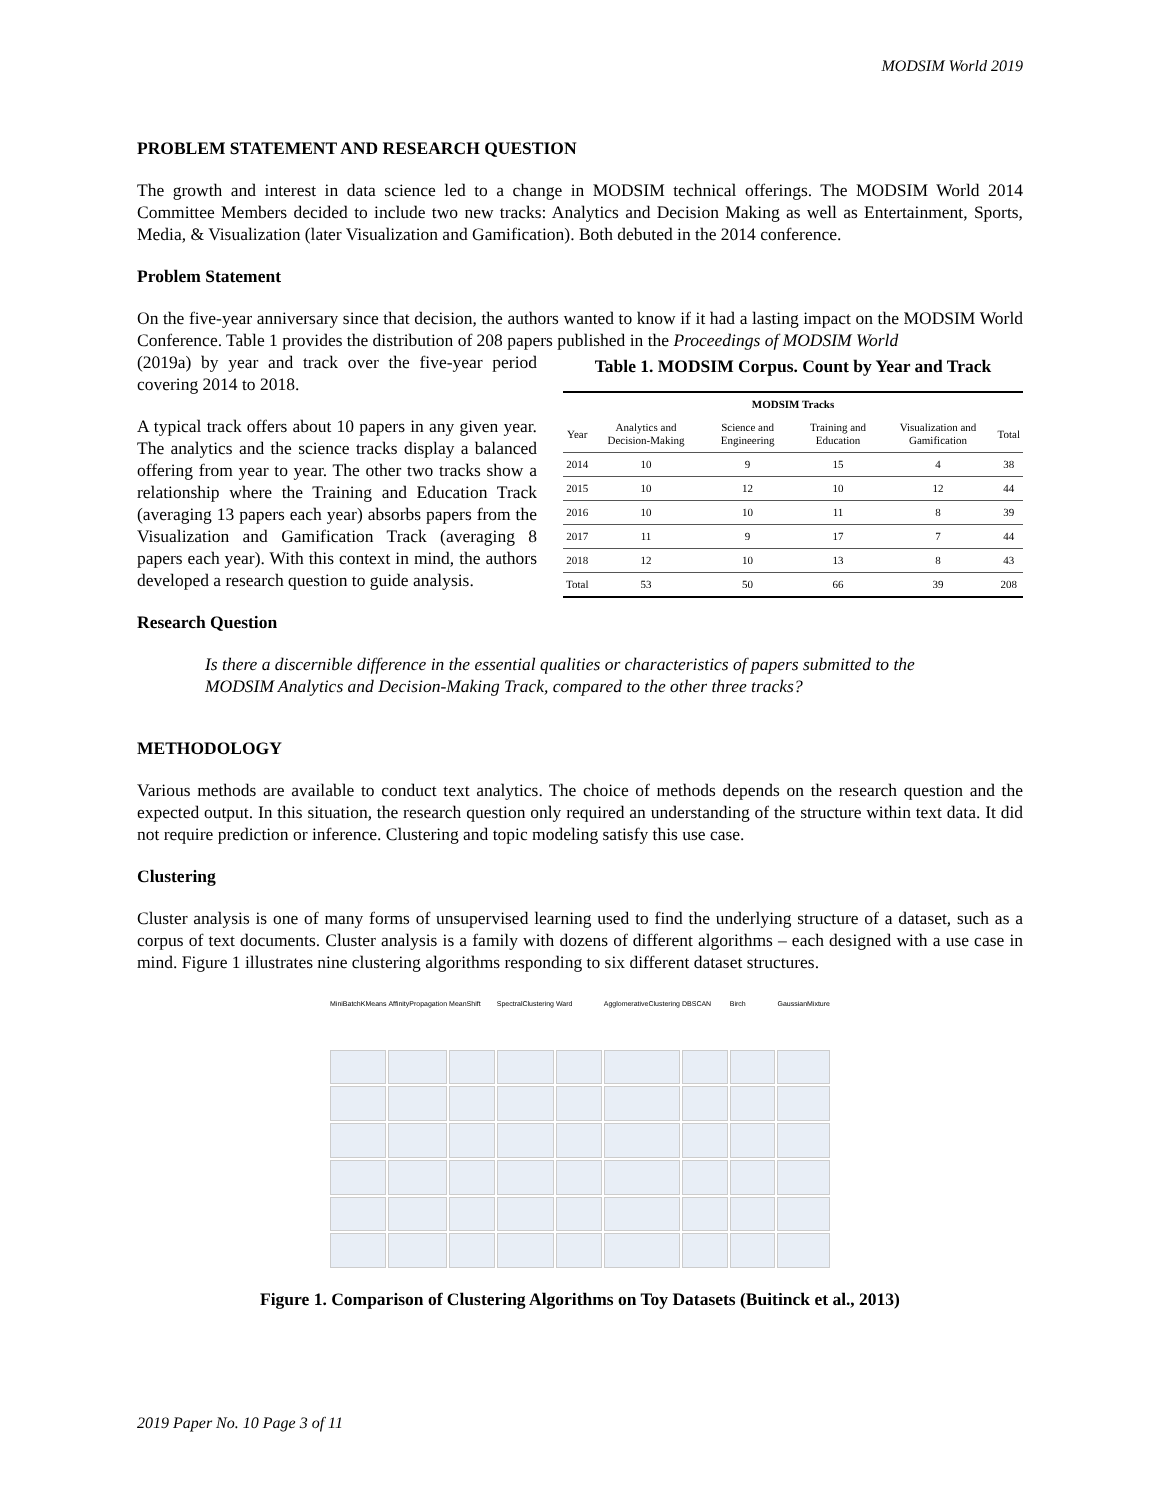MODSIM World 2019
PROBLEM STATEMENT AND RESEARCH QUESTION
The growth and interest in data science led to a change in MODSIM technical offerings. The MODSIM World 2014 Committee Members decided to include two new tracks: Analytics and Decision Making as well as Entertainment, Sports, Media, & Visualization (later Visualization and Gamification). Both debuted in the 2014 conference.
Problem Statement
On the five-year anniversary since that decision, the authors wanted to know if it had a lasting impact on the MODSIM World Conference. Table 1 provides the distribution of 208 papers published in the Proceedings of MODSIM World
(2019a) by year and track over the five-year period covering 2014 to 2018.
A typical track offers about 10 papers in any given year. The analytics and the science tracks display a balanced offering from year to year. The other two tracks show a relationship where the Training and Education Track (averaging 13 papers each year) absorbs papers from the Visualization and Gamification Track (averaging 8 papers each year). With this context in mind, the authors developed a research question to guide analysis.
Table 1. MODSIM Corpus. Count by Year and Track
| | MODSIM Tracks | | | | |
| --- | --- | --- | --- | --- | --- |
| Year | Analytics and Decision-Making | Science and Engineering | Training and Education | Visualization and Gamification | Total |
| 2014 | 10 | 9 | 15 | 4 | 38 |
| 2015 | 10 | 12 | 10 | 12 | 44 |
| 2016 | 10 | 10 | 11 | 8 | 39 |
| 2017 | 11 | 9 | 17 | 7 | 44 |
| 2018 | 12 | 10 | 13 | 8 | 43 |
| Total | 53 | 50 | 66 | 39 | 208 |
Research Question
Is there a discernible difference in the essential qualities or characteristics of papers submitted to the MODSIM Analytics and Decision-Making Track, compared to the other three tracks?
METHODOLOGY
Various methods are available to conduct text analytics. The choice of methods depends on the research question and the expected output. In this situation, the research question only required an understanding of the structure within text data. It did not require prediction or inference. Clustering and topic modeling satisfy this use case.
Clustering
Cluster analysis is one of many forms of unsupervised learning used to find the underlying structure of a dataset, such as a corpus of text documents. Cluster analysis is a family with dozens of different algorithms – each designed with a use case in mind. Figure 1 illustrates nine clustering algorithms responding to six different dataset structures.
MiniBatchKMeans AffinityPropagation MeanShift SpectralClustering Ward AgglomerativeClustering DBSCAN Birch GaussianMixture
Figure 1. Comparison of Clustering Algorithms on Toy Datasets (Buitinck et al., 2013)
2019 Paper No. 10 Page 3 of 11